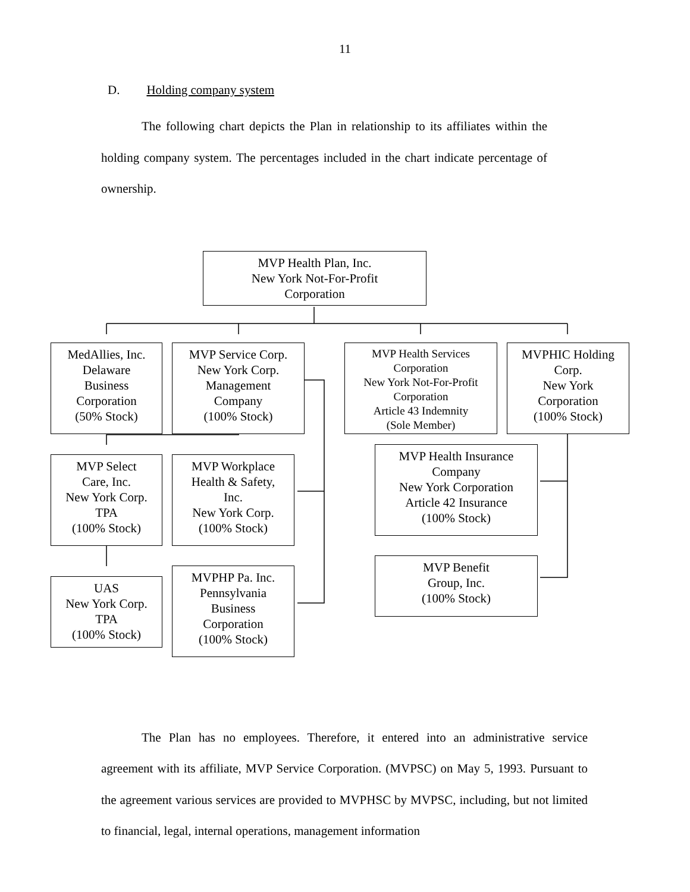11
D. Holding company system
The following chart depicts the Plan in relationship to its affiliates within the holding company system. The percentages included in the chart indicate percentage of ownership.
MVP Health Plan, Inc.
New York Not-For-Profit
Corporation
MedAllies, Inc.
Delaware
Business
Corporation
(50% Stock)
MVP Service Corp.
New York Corp.
Management
Company
(100% Stock)
MVP Health Services
Corporation
New York Not-For-Profit
Corporation
Article 43 Indemnity
(Sole Member)
MVPHIC Holding
Corp.
New York
Corporation
(100% Stock)
MVP Select
Care, Inc.
New York Corp.
TPA
(100% Stock)
MVP Workplace
Health & Safety,
Inc.
New York Corp.
(100% Stock)
MVP Health Insurance
Company
New York Corporation
Article 42 Insurance
(100% Stock)
UAS
New York Corp.
TPA
(100% Stock)
MVPHP Pa. Inc.
Pennsylvania
Business
Corporation
(100% Stock)
MVP Benefit
Group, Inc.
(100% Stock)
The Plan has no employees. Therefore, it entered into an administrative service agreement with its affiliate, MVP Service Corporation. (MVPSC) on May 5, 1993. Pursuant to the agreement various services are provided to MVPHSC by MVPSC, including, but not limited to financial, legal, internal operations, management information